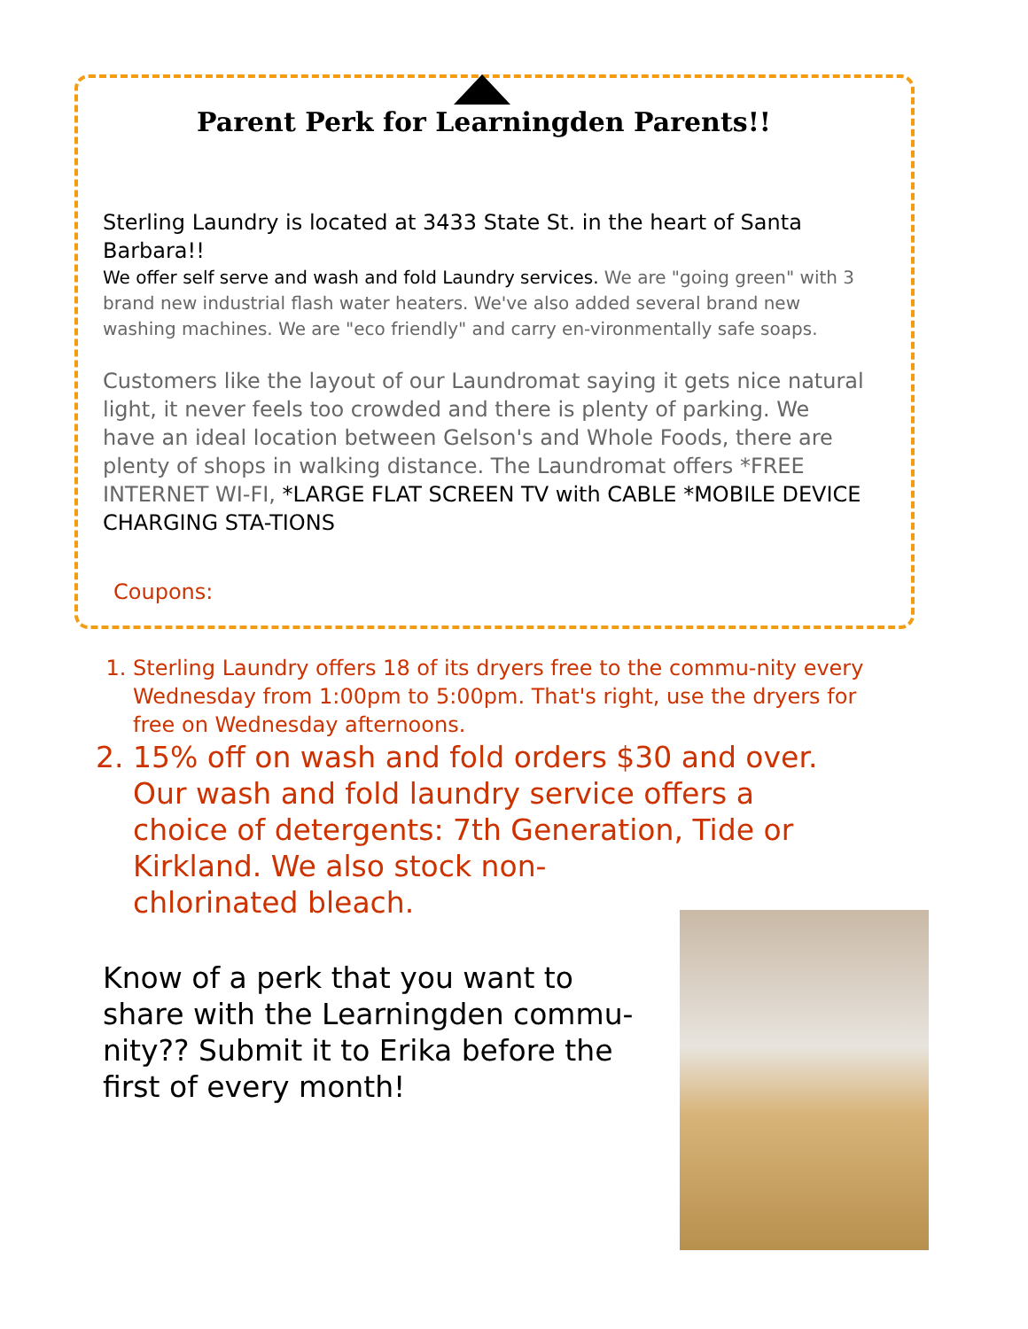Parent Perk for Learningden Parents!!
Sterling Laundry is located at 3433 State St. in the heart of Santa Barbara!!
We offer self serve and wash and fold Laundry services. We are "going green" with 3 brand new industrial flash water heaters. We've also added several brand new washing machines. We are "eco friendly" and carry en-vironmentally safe soaps.
Customers like the layout of our Laundromat saying it gets nice natural light, it never feels too crowded and there is plenty of parking. We have an ideal location between Gelson's and Whole Foods, there are plenty of shops in walking distance. The Laundromat offers *FREE INTERNET WI-FI, *LARGE FLAT SCREEN TV with CABLE *MOBILE DEVICE CHARGING STA-TIONS
Coupons:
1. Sterling Laundry offers 18 of its dryers free to the commu-nity every Wednesday from 1:00pm to 5:00pm. That's right, use the dryers for free on Wednesday afternoons.
2. 15% off on wash and fold orders $30 and over. Our wash and fold laundry service offers a choice of detergents: 7th Generation, Tide or Kirkland. We also stock non-
chlorinated bleach.
Know of a perk that you want to share with the Learningden commu-nity?? Submit it to Erika before the first of every month!